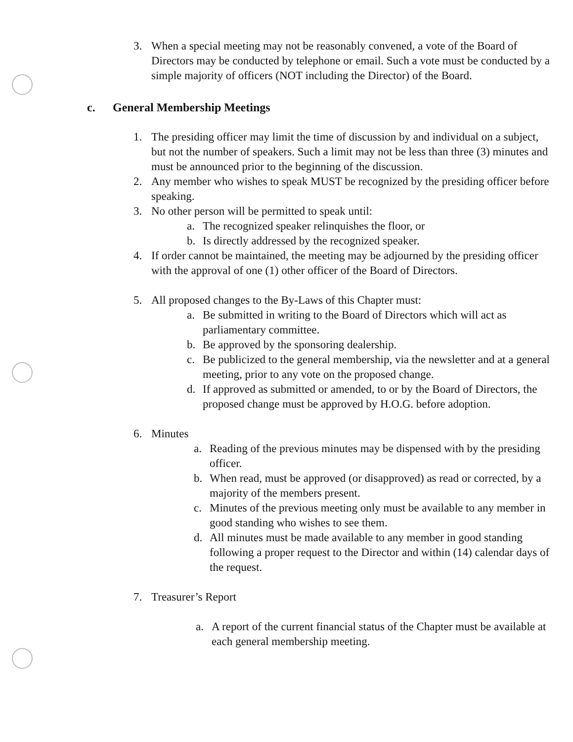3. When a special meeting may not be reasonably convened, a vote of the Board of Directors may be conducted by telephone or email. Such a vote must be conducted by a simple majority of officers (NOT including the Director) of the Board.
c. General Membership Meetings
1. The presiding officer may limit the time of discussion by and individual on a subject, but not the number of speakers. Such a limit may not be less than three (3) minutes and must be announced prior to the beginning of the discussion.
2. Any member who wishes to speak MUST be recognized by the presiding officer before speaking.
3. No other person will be permitted to speak until:
a. The recognized speaker relinquishes the floor, or
b. Is directly addressed by the recognized speaker.
4. If order cannot be maintained, the meeting may be adjourned by the presiding officer with the approval of one (1) other officer of the Board of Directors.
5. All proposed changes to the By-Laws of this Chapter must:
a. Be submitted in writing to the Board of Directors which will act as parliamentary committee.
b. Be approved by the sponsoring dealership.
c. Be publicized to the general membership, via the newsletter and at a general meeting, prior to any vote on the proposed change.
d. If approved as submitted or amended, to or by the Board of Directors, the proposed change must be approved by H.O.G. before adoption.
6. Minutes
a. Reading of the previous minutes may be dispensed with by the presiding officer.
b. When read, must be approved (or disapproved) as read or corrected, by a majority of the members present.
c. Minutes of the previous meeting only must be available to any member in good standing who wishes to see them.
d. All minutes must be made available to any member in good standing following a proper request to the Director and within (14) calendar days of the request.
7. Treasurer’s Report
a. A report of the current financial status of the Chapter must be available at each general membership meeting.